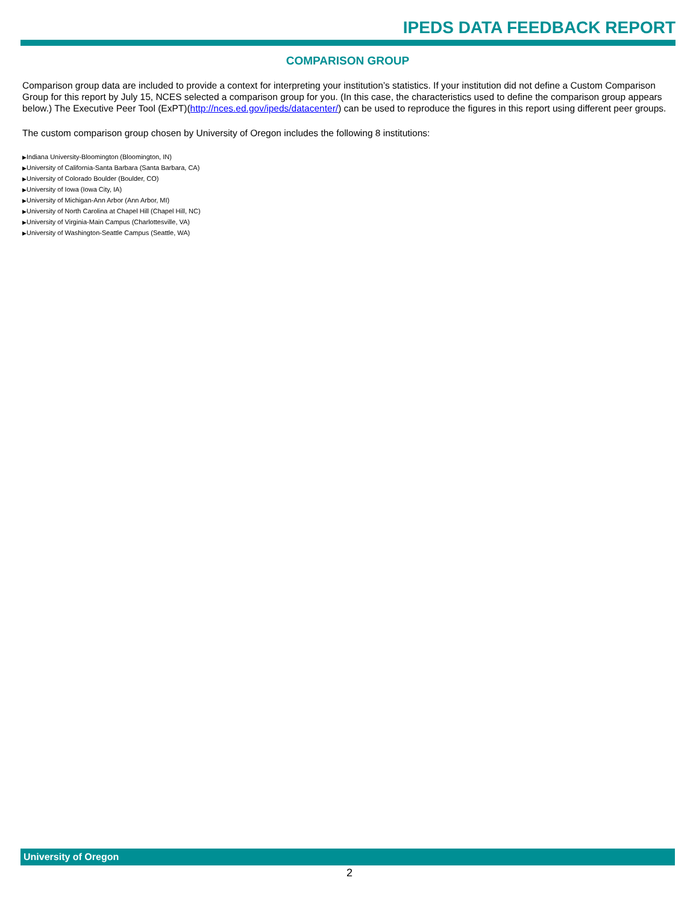IPEDS DATA FEEDBACK REPORT
COMPARISON GROUP
Comparison group data are included to provide a context for interpreting your institution’s statistics. If your institution did not define a Custom Comparison Group for this report by July 15, NCES selected a comparison group for you. (In this case, the characteristics used to define the comparison group appears below.) The Executive Peer Tool (ExPT)(http://nces.ed.gov/ipeds/datacenter/) can be used to reproduce the figures in this report using different peer groups.
The custom comparison group chosen by University of Oregon includes the following 8 institutions:
▶Indiana University-Bloomington (Bloomington, IN)
▶University of California-Santa Barbara (Santa Barbara, CA)
▶University of Colorado Boulder (Boulder, CO)
▶University of Iowa (Iowa City, IA)
▶University of Michigan-Ann Arbor (Ann Arbor, MI)
▶University of North Carolina at Chapel Hill (Chapel Hill, NC)
▶University of Virginia-Main Campus (Charlottesville, VA)
▶University of Washington-Seattle Campus (Seattle, WA)
University of Oregon
2